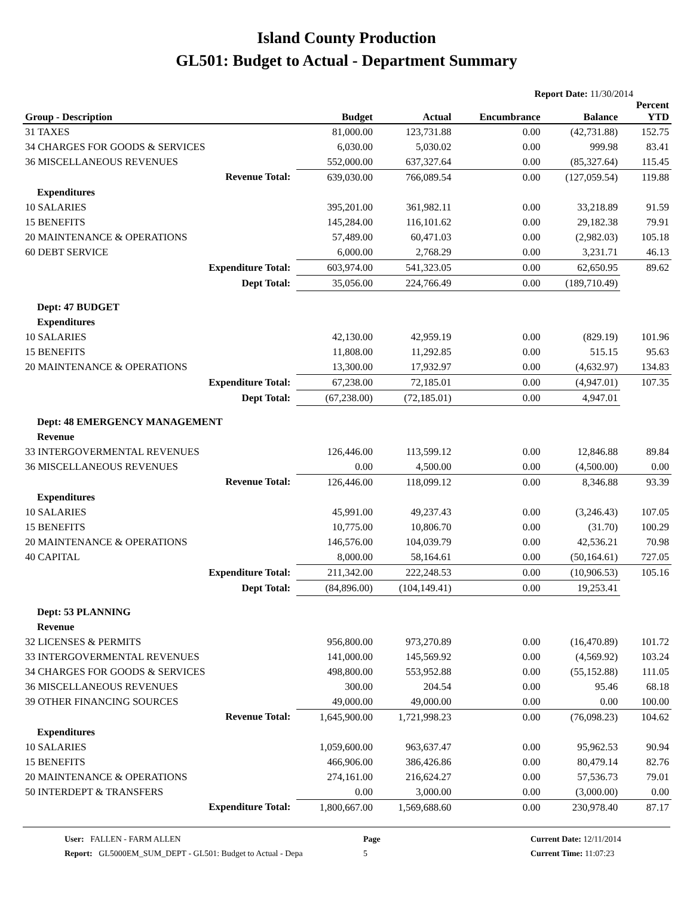Island County Production
GL501: Budget to Actual - Department Summary
Report Date: 11/30/2014
| Group - Description | Budget | Actual | Encumbrance | Balance | Percent YTD |
| --- | --- | --- | --- | --- | --- |
| 31 TAXES | 81,000.00 | 123,731.88 | 0.00 | (42,731.88) | 152.75 |
| 34 CHARGES FOR GOODS & SERVICES | 6,030.00 | 5,030.02 | 0.00 | 999.98 | 83.41 |
| 36 MISCELLANEOUS REVENUES | 552,000.00 | 637,327.64 | 0.00 | (85,327.64) | 115.45 |
| Revenue Total: | 639,030.00 | 766,089.54 | 0.00 | (127,059.54) | 119.88 |
| Expenditures | | | | | |
| 10 SALARIES | 395,201.00 | 361,982.11 | 0.00 | 33,218.89 | 91.59 |
| 15 BENEFITS | 145,284.00 | 116,101.62 | 0.00 | 29,182.38 | 79.91 |
| 20 MAINTENANCE & OPERATIONS | 57,489.00 | 60,471.03 | 0.00 | (2,982.03) | 105.18 |
| 60 DEBT SERVICE | 6,000.00 | 2,768.29 | 0.00 | 3,231.71 | 46.13 |
| Expenditure Total: | 603,974.00 | 541,323.05 | 0.00 | 62,650.95 | 89.62 |
| Dept Total: | 35,056.00 | 224,766.49 | 0.00 | (189,710.49) | |
| Dept: 47 BUDGET | | | | | |
| Expenditures | | | | | |
| 10 SALARIES | 42,130.00 | 42,959.19 | 0.00 | (829.19) | 101.96 |
| 15 BENEFITS | 11,808.00 | 11,292.85 | 0.00 | 515.15 | 95.63 |
| 20 MAINTENANCE & OPERATIONS | 13,300.00 | 17,932.97 | 0.00 | (4,632.97) | 134.83 |
| Expenditure Total: | 67,238.00 | 72,185.01 | 0.00 | (4,947.01) | 107.35 |
| Dept Total: | (67,238.00) | (72,185.01) | 0.00 | 4,947.01 | |
| Dept: 48 EMERGENCY MANAGEMENT | | | | | |
| Revenue | | | | | |
| 33 INTERGOVERMENTAL REVENUES | 126,446.00 | 113,599.12 | 0.00 | 12,846.88 | 89.84 |
| 36 MISCELLANEOUS REVENUES | 0.00 | 4,500.00 | 0.00 | (4,500.00) | 0.00 |
| Revenue Total: | 126,446.00 | 118,099.12 | 0.00 | 8,346.88 | 93.39 |
| Expenditures | | | | | |
| 10 SALARIES | 45,991.00 | 49,237.43 | 0.00 | (3,246.43) | 107.05 |
| 15 BENEFITS | 10,775.00 | 10,806.70 | 0.00 | (31.70) | 100.29 |
| 20 MAINTENANCE & OPERATIONS | 146,576.00 | 104,039.79 | 0.00 | 42,536.21 | 70.98 |
| 40 CAPITAL | 8,000.00 | 58,164.61 | 0.00 | (50,164.61) | 727.05 |
| Expenditure Total: | 211,342.00 | 222,248.53 | 0.00 | (10,906.53) | 105.16 |
| Dept Total: | (84,896.00) | (104,149.41) | 0.00 | 19,253.41 | |
| Dept: 53 PLANNING | | | | | |
| Revenue | | | | | |
| 32 LICENSES & PERMITS | 956,800.00 | 973,270.89 | 0.00 | (16,470.89) | 101.72 |
| 33 INTERGOVERMENTAL REVENUES | 141,000.00 | 145,569.92 | 0.00 | (4,569.92) | 103.24 |
| 34 CHARGES FOR GOODS & SERVICES | 498,800.00 | 553,952.88 | 0.00 | (55,152.88) | 111.05 |
| 36 MISCELLANEOUS REVENUES | 300.00 | 204.54 | 0.00 | 95.46 | 68.18 |
| 39 OTHER FINANCING SOURCES | 49,000.00 | 49,000.00 | 0.00 | 0.00 | 100.00 |
| Revenue Total: | 1,645,900.00 | 1,721,998.23 | 0.00 | (76,098.23) | 104.62 |
| Expenditures | | | | | |
| 10 SALARIES | 1,059,600.00 | 963,637.47 | 0.00 | 95,962.53 | 90.94 |
| 15 BENEFITS | 466,906.00 | 386,426.86 | 0.00 | 80,479.14 | 82.76 |
| 20 MAINTENANCE & OPERATIONS | 274,161.00 | 216,624.27 | 0.00 | 57,536.73 | 79.01 |
| 50 INTERDEPT & TRANSFERS | 0.00 | 3,000.00 | 0.00 | (3,000.00) | 0.00 |
| Expenditure Total: | 1,800,667.00 | 1,569,688.60 | 0.00 | 230,978.40 | 87.17 |
User: FALLEN - FARM ALLEN
Report: GL5000EM_SUM_DEPT - GL501: Budget to Actual - Depa
Page
5
Current Date: 12/11/2014
Current Time: 11:07:23